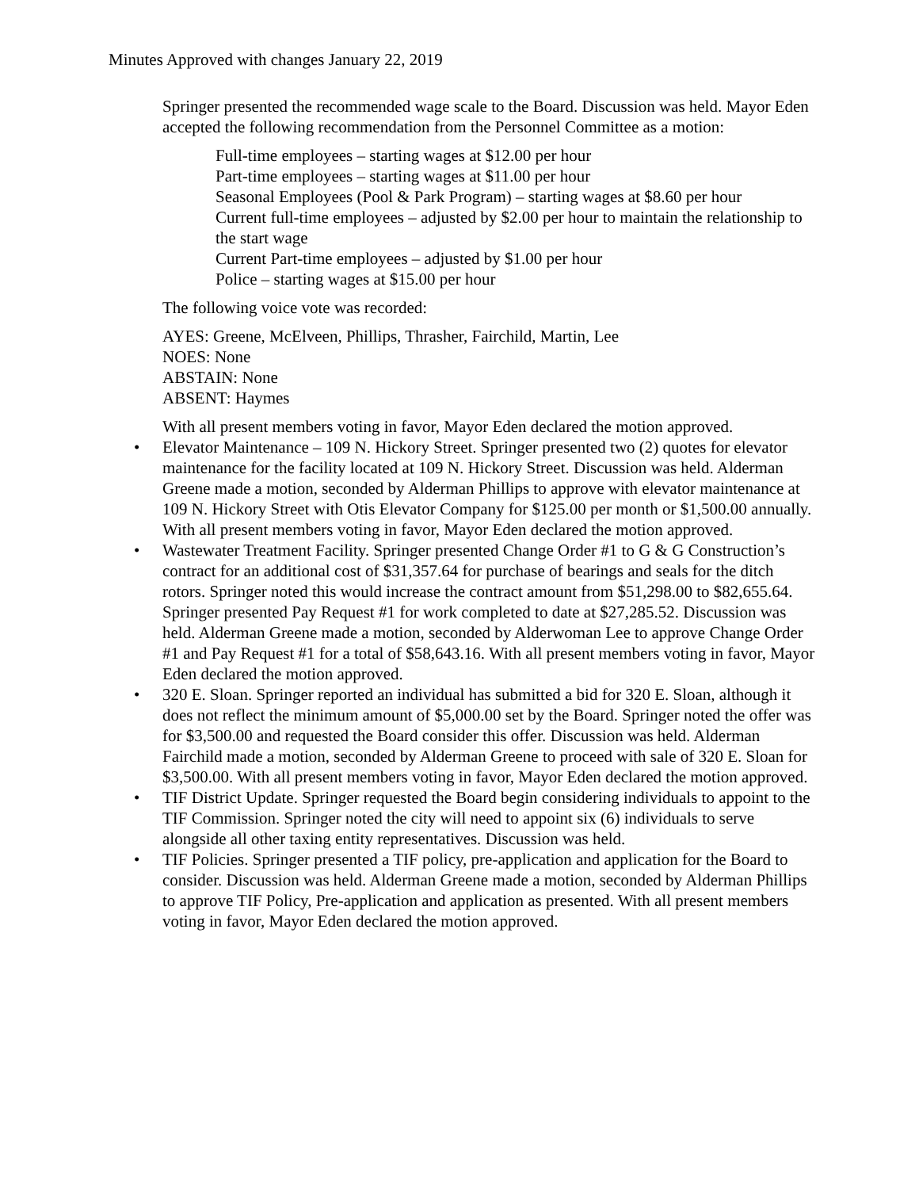Minutes Approved with changes January 22, 2019
Springer presented the recommended wage scale to the Board. Discussion was held. Mayor Eden accepted the following recommendation from the Personnel Committee as a motion:
Full-time employees – starting wages at $12.00 per hour
Part-time employees – starting wages at $11.00 per hour
Seasonal Employees (Pool & Park Program) – starting wages at $8.60 per hour
Current full-time employees – adjusted by $2.00 per hour to maintain the relationship to the start wage
Current Part-time employees – adjusted by $1.00 per hour
Police – starting wages at $15.00 per hour
The following voice vote was recorded:
AYES: Greene, McElveen, Phillips, Thrasher, Fairchild, Martin, Lee
NOES: None
ABSTAIN: None
ABSENT: Haymes
With all present members voting in favor, Mayor Eden declared the motion approved.
• Elevator Maintenance – 109 N. Hickory Street. Springer presented two (2) quotes for elevator maintenance for the facility located at 109 N. Hickory Street. Discussion was held. Alderman Greene made a motion, seconded by Alderman Phillips to approve with elevator maintenance at 109 N. Hickory Street with Otis Elevator Company for $125.00 per month or $1,500.00 annually. With all present members voting in favor, Mayor Eden declared the motion approved.
• Wastewater Treatment Facility. Springer presented Change Order #1 to G & G Construction’s contract for an additional cost of $31,357.64 for purchase of bearings and seals for the ditch rotors. Springer noted this would increase the contract amount from $51,298.00 to $82,655.64. Springer presented Pay Request #1 for work completed to date at $27,285.52. Discussion was held. Alderman Greene made a motion, seconded by Alderwoman Lee to approve Change Order #1 and Pay Request #1 for a total of $58,643.16. With all present members voting in favor, Mayor Eden declared the motion approved.
• 320 E. Sloan. Springer reported an individual has submitted a bid for 320 E. Sloan, although it does not reflect the minimum amount of $5,000.00 set by the Board. Springer noted the offer was for $3,500.00 and requested the Board consider this offer. Discussion was held. Alderman Fairchild made a motion, seconded by Alderman Greene to proceed with sale of 320 E. Sloan for $3,500.00. With all present members voting in favor, Mayor Eden declared the motion approved.
• TIF District Update. Springer requested the Board begin considering individuals to appoint to the TIF Commission. Springer noted the city will need to appoint six (6) individuals to serve alongside all other taxing entity representatives. Discussion was held.
• TIF Policies. Springer presented a TIF policy, pre-application and application for the Board to consider. Discussion was held. Alderman Greene made a motion, seconded by Alderman Phillips to approve TIF Policy, Pre-application and application as presented. With all present members voting in favor, Mayor Eden declared the motion approved.